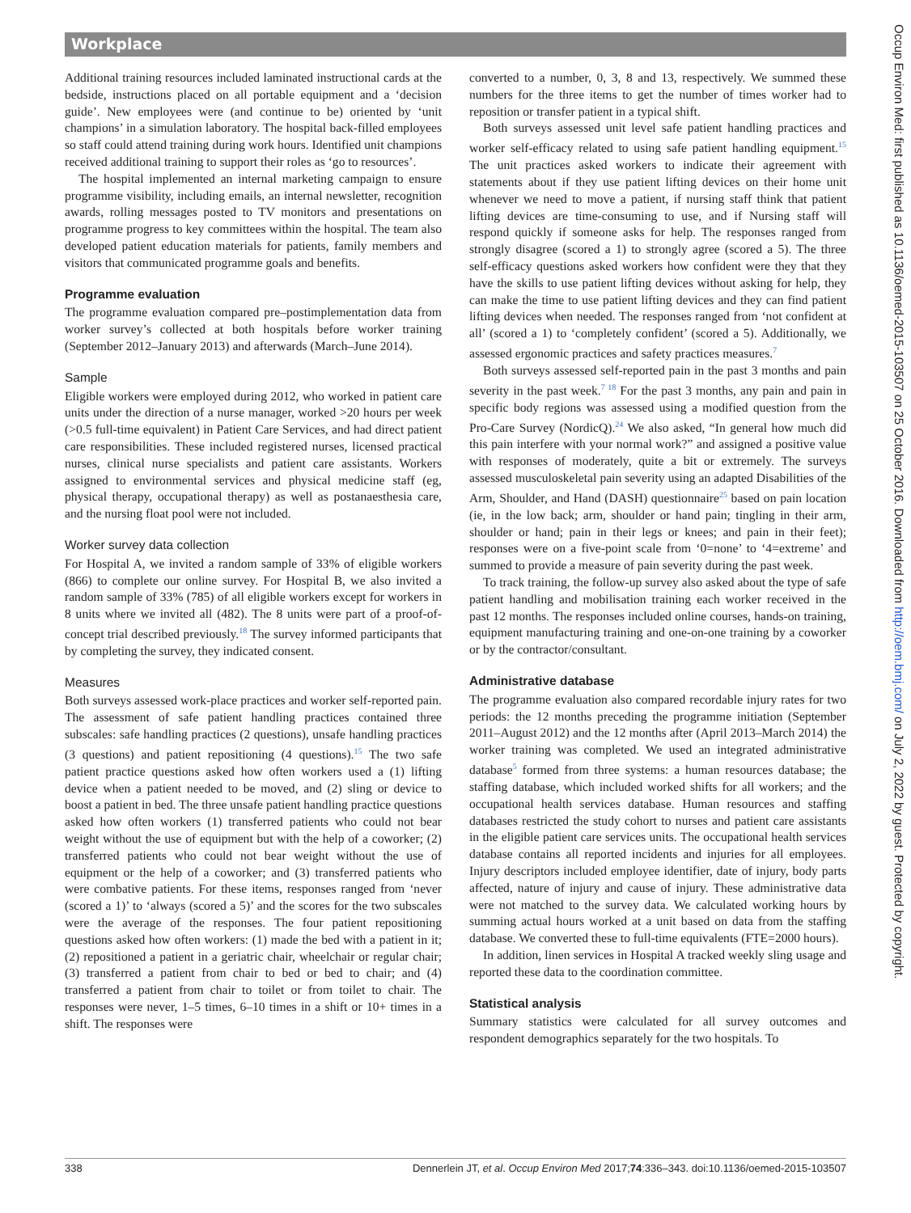Workplace
Additional training resources included laminated instructional cards at the bedside, instructions placed on all portable equipment and a ‘decision guide’. New employees were (and continue to be) oriented by ‘unit champions’ in a simulation laboratory. The hospital back-filled employees so staff could attend training during work hours. Identified unit champions received additional training to support their roles as ‘go to resources’.
The hospital implemented an internal marketing campaign to ensure programme visibility, including emails, an internal newsletter, recognition awards, rolling messages posted to TV monitors and presentations on programme progress to key committees within the hospital. The team also developed patient education materials for patients, family members and visitors that communicated programme goals and benefits.
Programme evaluation
The programme evaluation compared pre–postimplementation data from worker survey’s collected at both hospitals before worker training (September 2012–January 2013) and afterwards (March–June 2014).
Sample
Eligible workers were employed during 2012, who worked in patient care units under the direction of a nurse manager, worked >20 hours per week (>0.5 full-time equivalent) in Patient Care Services, and had direct patient care responsibilities. These included registered nurses, licensed practical nurses, clinical nurse specialists and patient care assistants. Workers assigned to environmental services and physical medicine staff (eg, physical therapy, occupational therapy) as well as postanaesthesia care, and the nursing float pool were not included.
Worker survey data collection
For Hospital A, we invited a random sample of 33% of eligible workers (866) to complete our online survey. For Hospital B, we also invited a random sample of 33% (785) of all eligible workers except for workers in 8 units where we invited all (482). The 8 units were part of a proof-of-concept trial described previously.<sup>18</sup> The survey informed participants that by completing the survey, they indicated consent.
Measures
Both surveys assessed work-place practices and worker self-reported pain. The assessment of safe patient handling practices contained three subscales: safe handling practices (2 questions), unsafe handling practices (3 questions) and patient repositioning (4 questions).<sup>15</sup> The two safe patient practice questions asked how often workers used a (1) lifting device when a patient needed to be moved, and (2) sling or device to boost a patient in bed. The three unsafe patient handling practice questions asked how often workers (1) transferred patients who could not bear weight without the use of equipment but with the help of a coworker; (2) transferred patients who could not bear weight without the use of equipment or the help of a coworker; and (3) transferred patients who were combative patients. For these items, responses ranged from ‘never (scored a 1)’ to ‘always (scored a 5)’ and the scores for the two subscales were the average of the responses. The four patient repositioning questions asked how often workers: (1) made the bed with a patient in it; (2) repositioned a patient in a geriatric chair, wheelchair or regular chair; (3) transferred a patient from chair to bed or bed to chair; and (4) transferred a patient from chair to toilet or from toilet to chair. The responses were never, 1–5 times, 6–10 times in a shift or 10+ times in a shift. The responses were
converted to a number, 0, 3, 8 and 13, respectively. We summed these numbers for the three items to get the number of times worker had to reposition or transfer patient in a typical shift.
Both surveys assessed unit level safe patient handling practices and worker self-efficacy related to using safe patient handling equipment.<sup>15</sup> The unit practices asked workers to indicate their agreement with statements about if they use patient lifting devices on their home unit whenever we need to move a patient, if nursing staff think that patient lifting devices are time-consuming to use, and if Nursing staff will respond quickly if someone asks for help. The responses ranged from strongly disagree (scored a 1) to strongly agree (scored a 5). The three self-efficacy questions asked workers how confident were they that they have the skills to use patient lifting devices without asking for help, they can make the time to use patient lifting devices and they can find patient lifting devices when needed. The responses ranged from ‘not confident at all’ (scored a 1) to ‘completely confident’ (scored a 5). Additionally, we assessed ergonomic practices and safety practices measures.<sup>7</sup>
Both surveys assessed self-reported pain in the past 3 months and pain severity in the past week.<sup>7 18</sup> For the past 3 months, any pain and pain in specific body regions was assessed using a modified question from the Pro-Care Survey (NordicQ).<sup>24</sup> We also asked, “In general how much did this pain interfere with your normal work?” and assigned a positive value with responses of moderately, quite a bit or extremely. The surveys assessed musculoskeletal pain severity using an adapted Disabilities of the Arm, Shoulder, and Hand (DASH) questionnaire<sup>25</sup> based on pain location (ie, in the low back; arm, shoulder or hand pain; tingling in their arm, shoulder or hand; pain in their legs or knees; and pain in their feet); responses were on a five-point scale from ‘0=none’ to ‘4=extreme’ and summed to provide a measure of pain severity during the past week.
To track training, the follow-up survey also asked about the type of safe patient handling and mobilisation training each worker received in the past 12 months. The responses included online courses, hands-on training, equipment manufacturing training and one-on-one training by a coworker or by the contractor/consultant.
Administrative database
The programme evaluation also compared recordable injury rates for two periods: the 12 months preceding the programme initiation (September 2011–August 2012) and the 12 months after (April 2013–March 2014) the worker training was completed. We used an integrated administrative database<sup>5</sup> formed from three systems: a human resources database; the staffing database, which included worked shifts for all workers; and the occupational health services database. Human resources and staffing databases restricted the study cohort to nurses and patient care assistants in the eligible patient care services units. The occupational health services database contains all reported incidents and injuries for all employees. Injury descriptors included employee identifier, date of injury, body parts affected, nature of injury and cause of injury. These administrative data were not matched to the survey data. We calculated working hours by summing actual hours worked at a unit based on data from the staffing database. We converted these to full-time equivalents (FTE=2000 hours).
In addition, linen services in Hospital A tracked weekly sling usage and reported these data to the coordination committee.
Statistical analysis
Summary statistics were calculated for all survey outcomes and respondent demographics separately for the two hospitals. To
338 Dennerlein JT, et al. Occup Environ Med 2017;74:336–343. doi:10.1136/oemed-2015-103507
Occup Environ Med: first published as 10.1136/oemed-2015-103507 on 25 October 2016. Downloaded from http://oem.bmj.com/ on July 2, 2022 by guest. Protected by copyright.